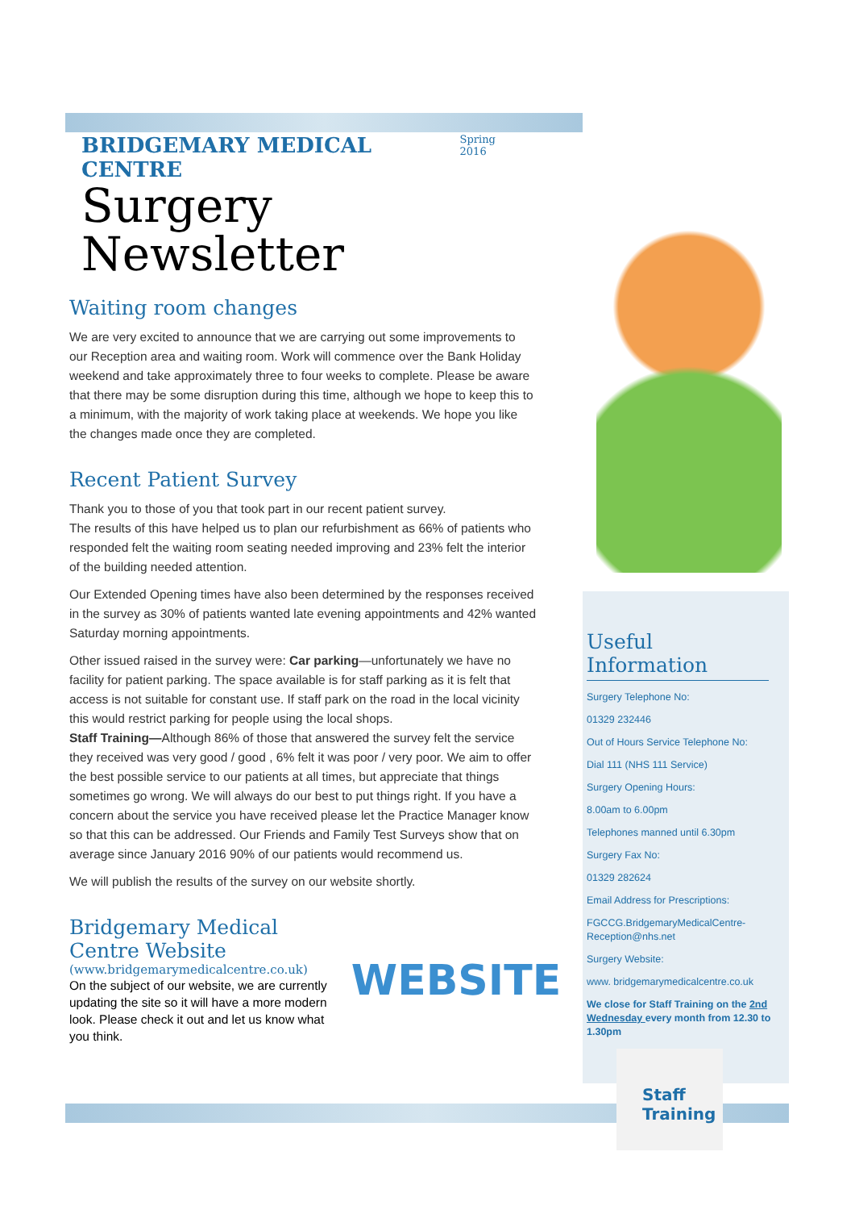BRIDGEMARY MEDICAL CENTRE Spring 2016
Surgery Newsletter
Waiting room changes
We are very excited to announce that we are carrying out some improvements to our Reception area and waiting room. Work will commence over the Bank Holiday weekend and take approximately three to four weeks to complete. Please be aware that there may be some disruption during this time, although we hope to keep this to a minimum, with the majority of work taking place at weekends. We hope you like the changes made once they are completed.
Recent Patient Survey
Thank you to those of you that took part in our recent patient survey.
The results of this have helped us to plan our refurbishment as 66% of patients who responded felt the waiting room seating needed improving and 23% felt the interior of the building needed attention.
Our Extended Opening times have also been determined by the responses received in the survey as 30% of patients wanted late evening appointments and 42% wanted Saturday morning appointments.
Other issued raised in the survey were: Car parking—unfortunately we have no facility for patient parking. The space available is for staff parking as it is felt that access is not suitable for constant use. If staff park on the road in the local vicinity this would restrict parking for people using the local shops.
Staff Training—Although 86% of those that answered the survey felt the service they received was very good / good , 6% felt it was poor / very poor. We aim to offer the best possible service to our patients at all times, but appreciate that things sometimes go wrong. We will always do our best to put things right. If you have a concern about the service you have received please let the Practice Manager know so that this can be addressed. Our Friends and Family Test Surveys show that on average since January 2016 90% of our patients would recommend us.
We will publish the results of the survey on our website shortly.
Bridgemary Medical Centre Website
(www.bridgemarymedicalcentre.co.uk)
On the subject of our website, we are currently updating the site so it will have a more modern look. Please check it out and let us know what you think.
WEBSITE
Useful Information
Surgery Telephone No:
01329 232446
Out of Hours Service Telephone No:
Dial 111 (NHS 111 Service)
Surgery Opening Hours:
8.00am to 6.00pm
Telephones manned until 6.30pm
Surgery Fax No:
01329 282624
Email Address for Prescriptions:
FGCCG.BridgemaryMedicalCentre-Reception@nhs.net
Surgery Website:
www. bridgemarymedicalcentre.co.uk
We close for Staff Training on the 2nd Wednesday every month from 12.30 to 1.30pm
Staff
Training